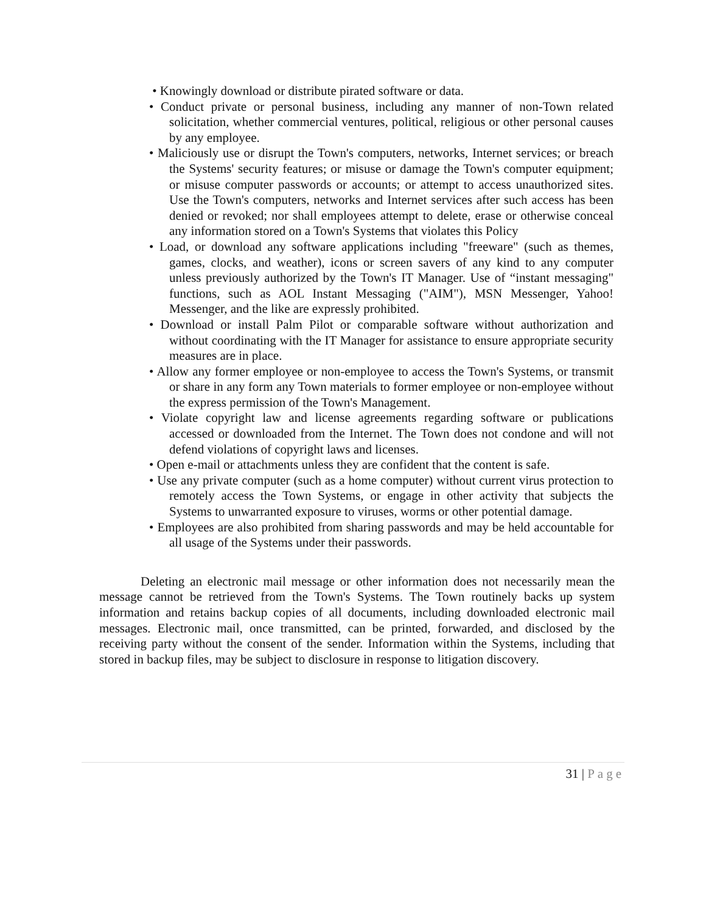• Knowingly download or distribute pirated software or data.
• Conduct private or personal business, including any manner of non-Town related solicitation, whether commercial ventures, political, religious or other personal causes by any employee.
• Maliciously use or disrupt the Town's computers, networks, Internet services; or breach the Systems' security features; or misuse or damage the Town's computer equipment; or misuse computer passwords or accounts; or attempt to access unauthorized sites. Use the Town's computers, networks and Internet services after such access has been denied or revoked; nor shall employees attempt to delete, erase or otherwise conceal any information stored on a Town's Systems that violates this Policy
• Load, or download any software applications including "freeware" (such as themes, games, clocks, and weather), icons or screen savers of any kind to any computer unless previously authorized by the Town's IT Manager. Use of “instant messaging" functions, such as AOL Instant Messaging ("AIM"), MSN Messenger, Yahoo! Messenger, and the like are expressly prohibited.
• Download or install Palm Pilot or comparable software without authorization and without coordinating with the IT Manager for assistance to ensure appropriate security measures are in place.
• Allow any former employee or non-employee to access the Town's Systems, or transmit or share in any form any Town materials to former employee or non-employee without the express permission of the Town's Management.
• Violate copyright law and license agreements regarding software or publications accessed or downloaded from the Internet. The Town does not condone and will not defend violations of copyright laws and licenses.
• Open e-mail or attachments unless they are confident that the content is safe.
• Use any private computer (such as a home computer) without current virus protection to remotely access the Town Systems, or engage in other activity that subjects the Systems to unwarranted exposure to viruses, worms or other potential damage.
• Employees are also prohibited from sharing passwords and may be held accountable for all usage of the Systems under their passwords.
Deleting an electronic mail message or other information does not necessarily mean the message cannot be retrieved from the Town's Systems. The Town routinely backs up system information and retains backup copies of all documents, including downloaded electronic mail messages. Electronic mail, once transmitted, can be printed, forwarded, and disclosed by the receiving party without the consent of the sender. Information within the Systems, including that stored in backup files, may be subject to disclosure in response to litigation discovery.
31 | Page